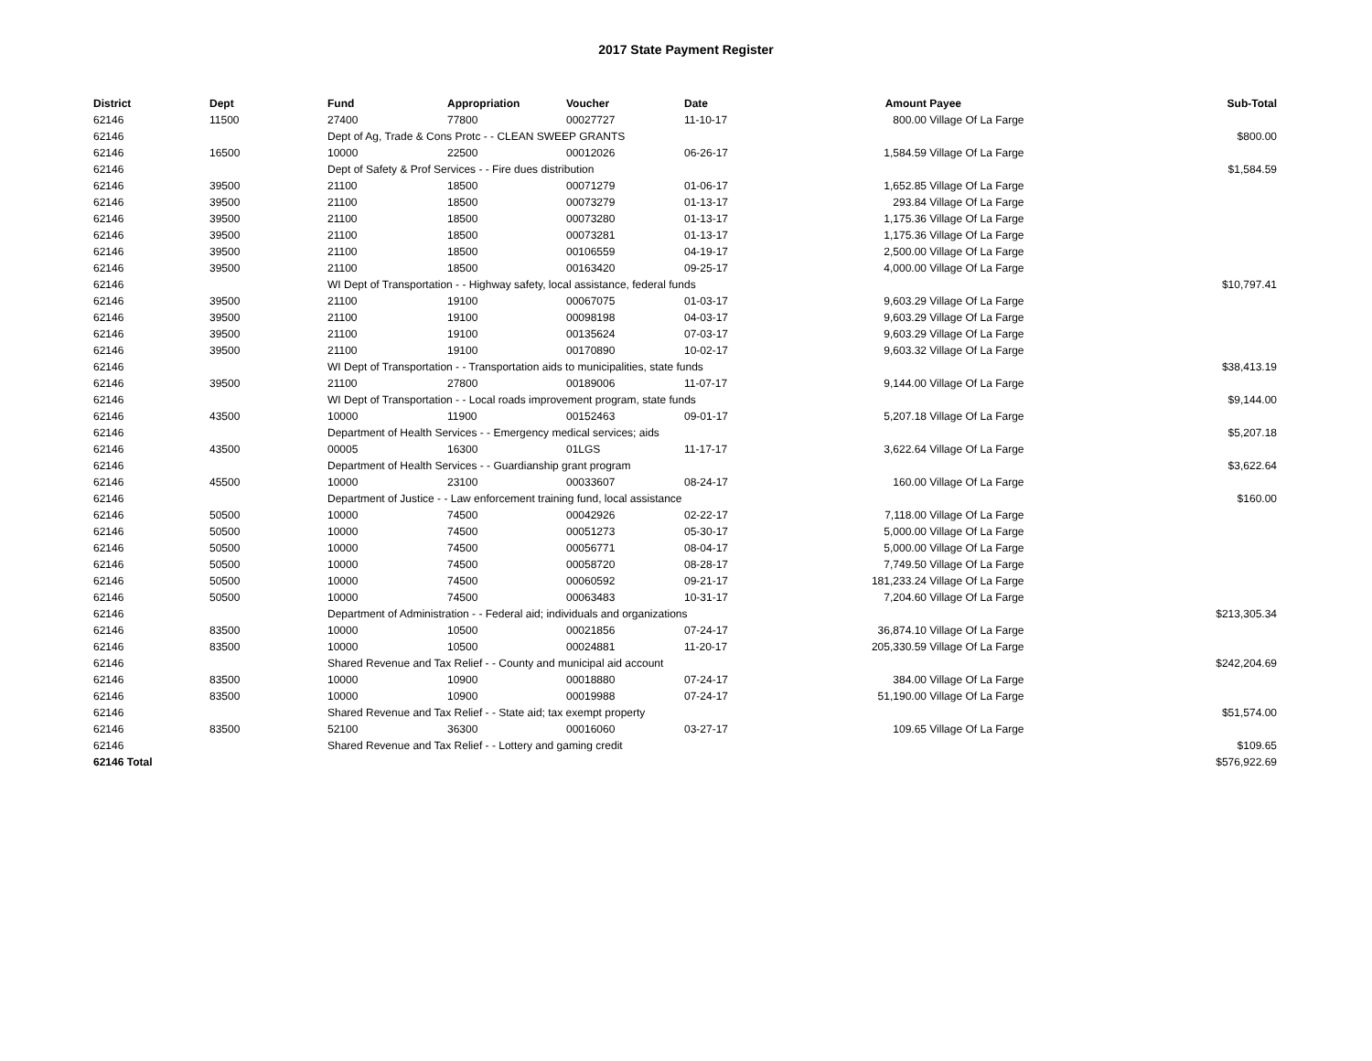2017 State Payment Register
| District | Dept | Fund | Appropriation | Voucher | Date | Amount | Payee | Sub-Total |
| --- | --- | --- | --- | --- | --- | --- | --- | --- |
| 62146 | 11500 | 27400 | 77800 | 00027727 | 11-10-17 | 800.00 | Village Of La Farge | |
| 62146 | | Dept of Ag, Trade & Cons Protc - - CLEAN SWEEP GRANTS | | | | | | $800.00 |
| 62146 | 16500 | 10000 | 22500 | 00012026 | 06-26-17 | 1,584.59 | Village Of La Farge | |
| 62146 | | Dept of Safety & Prof Services - - Fire dues distribution | | | | | | $1,584.59 |
| 62146 | 39500 | 21100 | 18500 | 00071279 | 01-06-17 | 1,652.85 | Village Of La Farge | |
| 62146 | 39500 | 21100 | 18500 | 00073279 | 01-13-17 | 293.84 | Village Of La Farge | |
| 62146 | 39500 | 21100 | 18500 | 00073280 | 01-13-17 | 1,175.36 | Village Of La Farge | |
| 62146 | 39500 | 21100 | 18500 | 00073281 | 01-13-17 | 1,175.36 | Village Of La Farge | |
| 62146 | 39500 | 21100 | 18500 | 00106559 | 04-19-17 | 2,500.00 | Village Of La Farge | |
| 62146 | 39500 | 21100 | 18500 | 00163420 | 09-25-17 | 4,000.00 | Village Of La Farge | |
| 62146 | | WI Dept of Transportation - - Highway safety, local assistance, federal funds | | | | | | $10,797.41 |
| 62146 | 39500 | 21100 | 19100 | 00067075 | 01-03-17 | 9,603.29 | Village Of La Farge | |
| 62146 | 39500 | 21100 | 19100 | 00098198 | 04-03-17 | 9,603.29 | Village Of La Farge | |
| 62146 | 39500 | 21100 | 19100 | 00135624 | 07-03-17 | 9,603.29 | Village Of La Farge | |
| 62146 | 39500 | 21100 | 19100 | 00170890 | 10-02-17 | 9,603.32 | Village Of La Farge | |
| 62146 | | WI Dept of Transportation - - Transportation aids to municipalities, state funds | | | | | | $38,413.19 |
| 62146 | 39500 | 21100 | 27800 | 00189006 | 11-07-17 | 9,144.00 | Village Of La Farge | |
| 62146 | | WI Dept of Transportation - - Local roads improvement program, state funds | | | | | | $9,144.00 |
| 62146 | 43500 | 10000 | 11900 | 00152463 | 09-01-17 | 5,207.18 | Village Of La Farge | |
| 62146 | | Department of Health Services - - Emergency medical services; aids | | | | | | $5,207.18 |
| 62146 | 43500 | 00005 | 16300 | 01LGS | 11-17-17 | 3,622.64 | Village Of La Farge | |
| 62146 | | Department of Health Services - - Guardianship grant program | | | | | | $3,622.64 |
| 62146 | 45500 | 10000 | 23100 | 00033607 | 08-24-17 | 160.00 | Village Of La Farge | |
| 62146 | | Department of Justice - - Law enforcement training fund, local assistance | | | | | | $160.00 |
| 62146 | 50500 | 10000 | 74500 | 00042926 | 02-22-17 | 7,118.00 | Village Of La Farge | |
| 62146 | 50500 | 10000 | 74500 | 00051273 | 05-30-17 | 5,000.00 | Village Of La Farge | |
| 62146 | 50500 | 10000 | 74500 | 00056771 | 08-04-17 | 5,000.00 | Village Of La Farge | |
| 62146 | 50500 | 10000 | 74500 | 00058720 | 08-28-17 | 7,749.50 | Village Of La Farge | |
| 62146 | 50500 | 10000 | 74500 | 00060592 | 09-21-17 | 181,233.24 | Village Of La Farge | |
| 62146 | 50500 | 10000 | 74500 | 00063483 | 10-31-17 | 7,204.60 | Village Of La Farge | |
| 62146 | | Department of Administration - - Federal aid; individuals and organizations | | | | | | $213,305.34 |
| 62146 | 83500 | 10000 | 10500 | 00021856 | 07-24-17 | 36,874.10 | Village Of La Farge | |
| 62146 | 83500 | 10000 | 10500 | 00024881 | 11-20-17 | 205,330.59 | Village Of La Farge | |
| 62146 | | Shared Revenue and Tax Relief - - County and municipal aid account | | | | | | $242,204.69 |
| 62146 | 83500 | 10000 | 10900 | 00018880 | 07-24-17 | 384.00 | Village Of La Farge | |
| 62146 | 83500 | 10000 | 10900 | 00019988 | 07-24-17 | 51,190.00 | Village Of La Farge | |
| 62146 | | Shared Revenue and Tax Relief - - State aid; tax exempt property | | | | | | $51,574.00 |
| 62146 | 83500 | 52100 | 36300 | 00016060 | 03-27-17 | 109.65 | Village Of La Farge | |
| 62146 | | Shared Revenue and Tax Relief - - Lottery and gaming credit | | | | | | $109.65 |
| 62146 Total | | | | | | | | $576,922.69 |